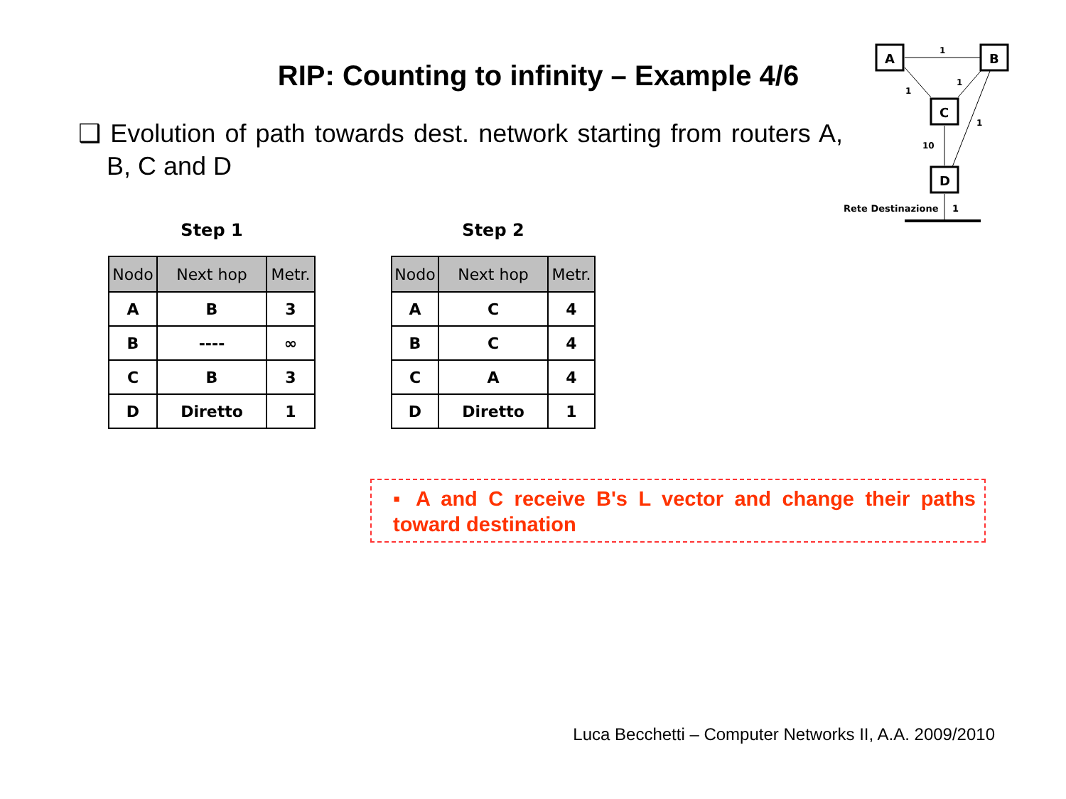RIP: Counting to infinity – Example 4/6
❑ Evolution of path towards dest. network starting from routers A, B, C and D
A
B
C
D
1
1
1
1
10
Rete Destinazione
1
Step 1
| Nodo | Next hop | Metr. |
| --- | --- | --- |
| A | B | 3 |
| B | ---- | ∞ |
| C | B | 3 |
| D | Diretto | 1 |
Step 2
| Nodo | Next hop | Metr. |
| --- | --- | --- |
| A | C | 4 |
| B | C | 4 |
| C | A | 4 |
| D | Diretto | 1 |
▪ A and C receive B's L vector and change their paths toward destination
Luca Becchetti – Computer Networks II, A.A. 2009/2010